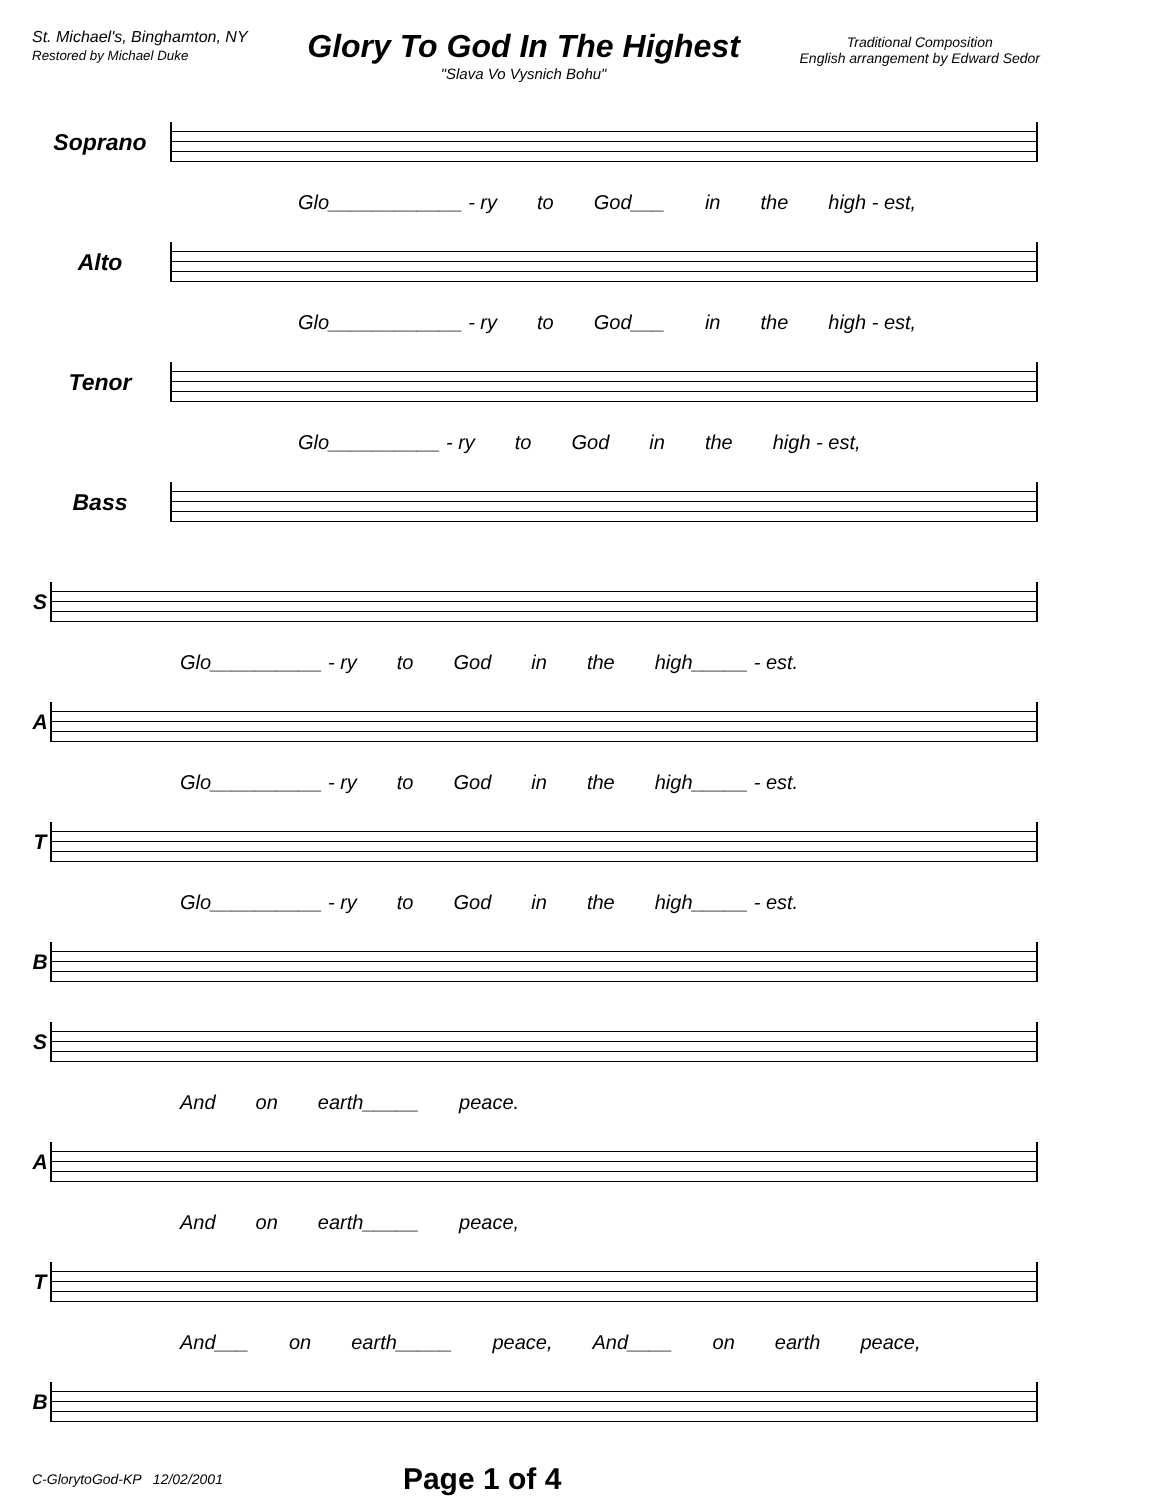St. Michael's, Binghamton, NY
Restored by Michael Duke
Glory To God In The Highest
"Slava Vo Vysnich Bohu"
Traditional Composition
English arrangement by Edward Sedor
Soprano
Glo____________ - ry to God___ in the high - est,
Alto
Glo____________ - ry to God___ in the high - est,
Tenor
Glo__________ - ry to God in the high - est,
Bass
S
Glo__________ - ry to God in the high_____ - est.
A
Glo__________ - ry to God in the high_____ - est.
T
Glo__________ - ry to God in the high_____ - est.
B
S
And on earth_____ peace.
A
And on earth_____ peace,
T
And___ on earth_____ peace, And____ on earth peace,
B
C-GlorytoGod-KP 12/02/2001 Page 1 of 4